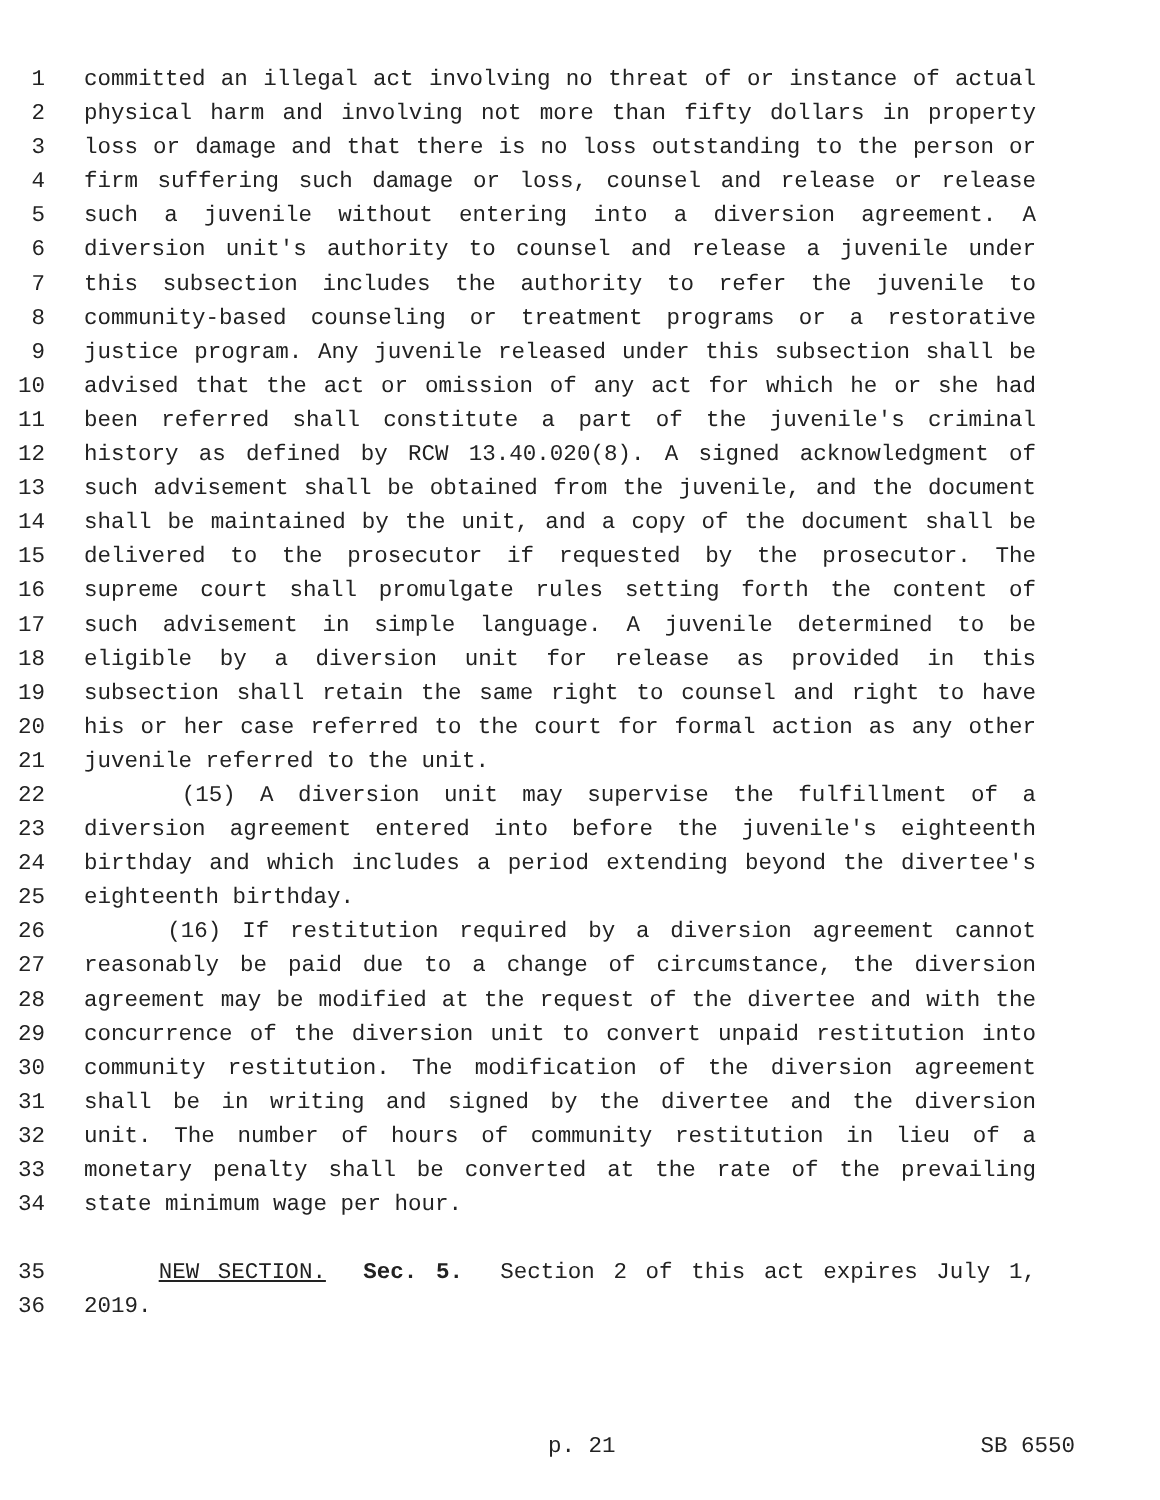1 committed an illegal act involving no threat of or instance of actual
2 physical harm and involving not more than fifty dollars in property
3 loss or damage and that there is no loss outstanding to the person or
4 firm suffering such damage or loss, counsel and release or release
5 such a juvenile without entering into a diversion agreement. A
6 diversion unit's authority to counsel and release a juvenile under
7 this subsection includes the authority to refer the juvenile to
8 community-based counseling or treatment programs or a restorative
9 justice program. Any juvenile released under this subsection shall be
10 advised that the act or omission of any act for which he or she had
11 been referred shall constitute a part of the juvenile's criminal
12 history as defined by RCW 13.40.020(8). A signed acknowledgment of
13 such advisement shall be obtained from the juvenile, and the document
14 shall be maintained by the unit, and a copy of the document shall be
15 delivered to the prosecutor if requested by the prosecutor. The
16 supreme court shall promulgate rules setting forth the content of
17 such advisement in simple language. A juvenile determined to be
18 eligible by a diversion unit for release as provided in this
19 subsection shall retain the same right to counsel and right to have
20 his or her case referred to the court for formal action as any other
21 juvenile referred to the unit.
22 (15) A diversion unit may supervise the fulfillment of a
23 diversion agreement entered into before the juvenile's eighteenth
24 birthday and which includes a period extending beyond the divertee's
25 eighteenth birthday.
26 (16) If restitution required by a diversion agreement cannot
27 reasonably be paid due to a change of circumstance, the diversion
28 agreement may be modified at the request of the divertee and with the
29 concurrence of the diversion unit to convert unpaid restitution into
30 community restitution. The modification of the diversion agreement
31 shall be in writing and signed by the divertee and the diversion
32 unit. The number of hours of community restitution in lieu of a
33 monetary penalty shall be converted at the rate of the prevailing
34 state minimum wage per hour.
35 NEW SECTION. Sec. 5. Section 2 of this act expires July 1,
36 2019.
p. 21 SB 6550